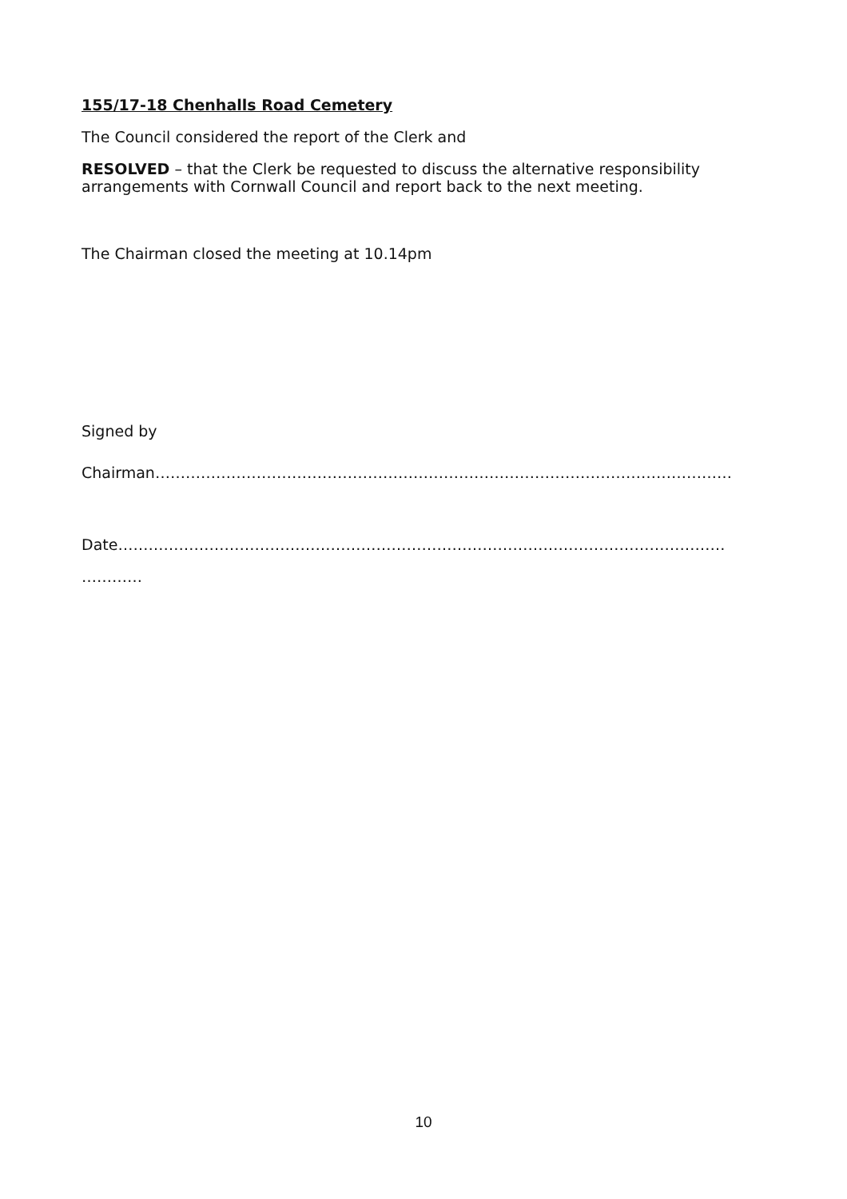155/17-18 Chenhalls Road Cemetery
The Council considered the report of the Clerk and
RESOLVED – that the Clerk be requested to discuss the alternative responsibility arrangements with Cornwall Council and report back to the next meeting.
The Chairman closed the meeting at 10.14pm
Signed by
Chairman……………………………………………………………………………………………………
Date…………………………………………………………………………………………………………
…………
10